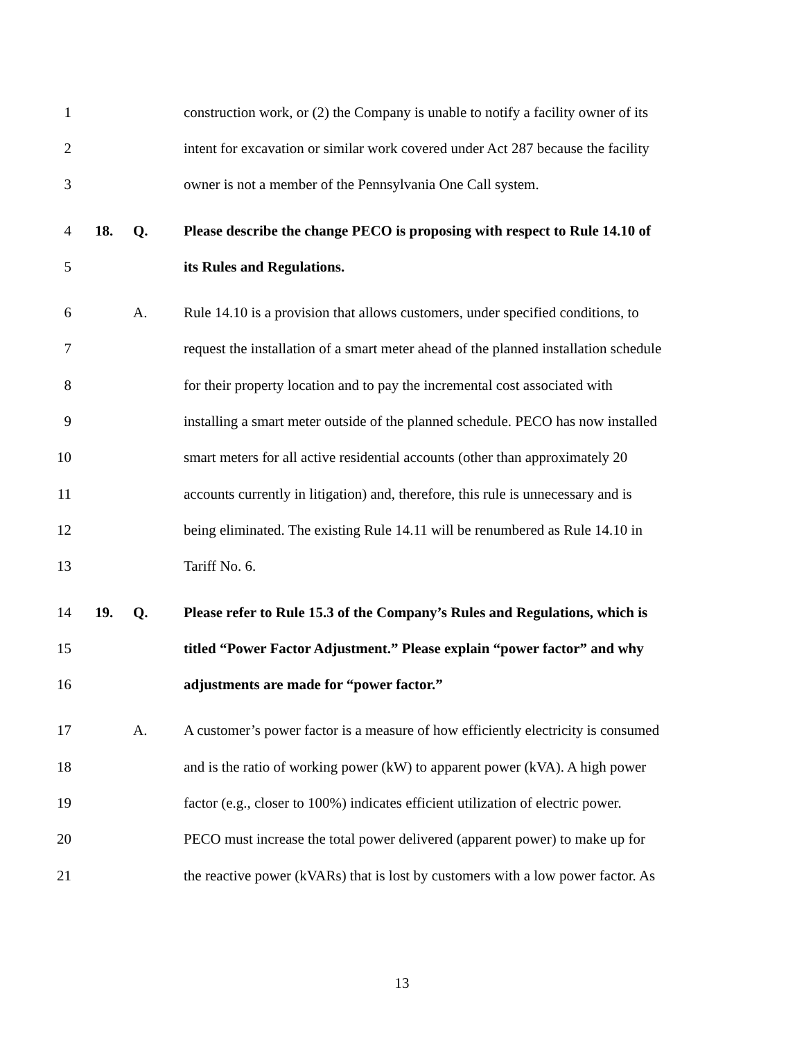1 construction work, or (2) the Company is unable to notify a facility owner of its
2 intent for excavation or similar work covered under Act 287 because the facility
3 owner is not a member of the Pennsylvania One Call system.
4 18. Q. Please describe the change PECO is proposing with respect to Rule 14.10 of
5 its Rules and Regulations.
6 A. Rule 14.10 is a provision that allows customers, under specified conditions, to
7 request the installation of a smart meter ahead of the planned installation schedule
8 for their property location and to pay the incremental cost associated with
9 installing a smart meter outside of the planned schedule. PECO has now installed
10 smart meters for all active residential accounts (other than approximately 20
11 accounts currently in litigation) and, therefore, this rule is unnecessary and is
12 being eliminated. The existing Rule 14.11 will be renumbered as Rule 14.10 in
13 Tariff No. 6.
14 19. Q. Please refer to Rule 15.3 of the Company’s Rules and Regulations, which is
15 titled “Power Factor Adjustment.” Please explain “power factor” and why
16 adjustments are made for “power factor.”
17 A. A customer’s power factor is a measure of how efficiently electricity is consumed
18 and is the ratio of working power (kW) to apparent power (kVA). A high power
19 factor (e.g., closer to 100%) indicates efficient utilization of electric power.
20 PECO must increase the total power delivered (apparent power) to make up for
21 the reactive power (kVARs) that is lost by customers with a low power factor. As
13